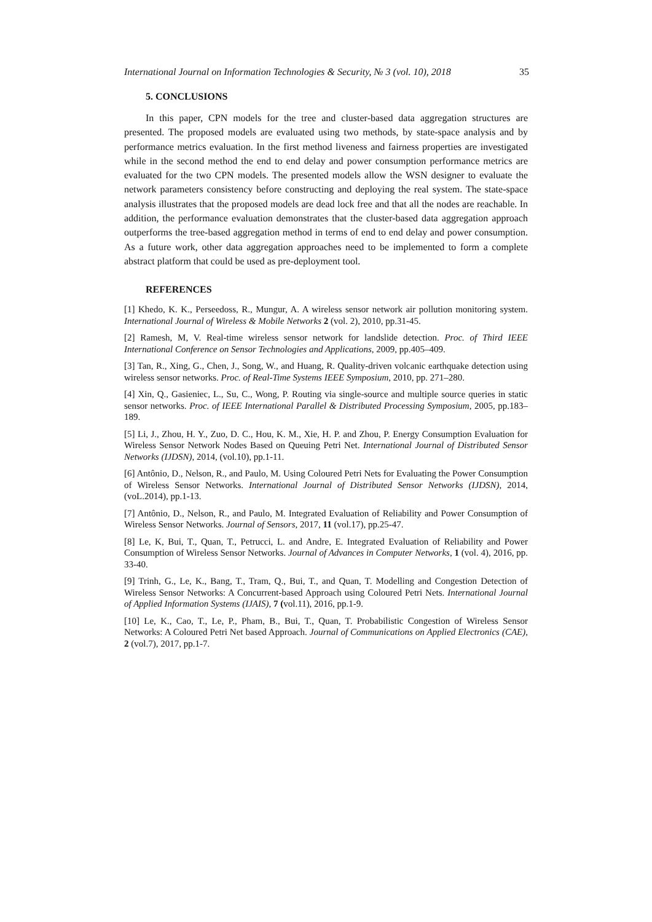International Journal on Information Technologies & Security, № 3 (vol. 10), 2018 35
5. CONCLUSIONS
In this paper, CPN models for the tree and cluster-based data aggregation structures are presented. The proposed models are evaluated using two methods, by state-space analysis and by performance metrics evaluation. In the first method liveness and fairness properties are investigated while in the second method the end to end delay and power consumption performance metrics are evaluated for the two CPN models. The presented models allow the WSN designer to evaluate the network parameters consistency before constructing and deploying the real system. The state-space analysis illustrates that the proposed models are dead lock free and that all the nodes are reachable. In addition, the performance evaluation demonstrates that the cluster-based data aggregation approach outperforms the tree-based aggregation method in terms of end to end delay and power consumption. As a future work, other data aggregation approaches need to be implemented to form a complete abstract platform that could be used as pre-deployment tool.
REFERENCES
[1] Khedo, K. K., Perseedoss, R., Mungur, A. A wireless sensor network air pollution monitoring system. International Journal of Wireless & Mobile Networks 2 (vol. 2), 2010, pp.31-45.
[2] Ramesh, M, V. Real-time wireless sensor network for landslide detection. Proc. of Third IEEE International Conference on Sensor Technologies and Applications, 2009, pp.405–409.
[3] Tan, R., Xing, G., Chen, J., Song, W., and Huang, R. Quality-driven volcanic earthquake detection using wireless sensor networks. Proc. of Real-Time Systems IEEE Symposium, 2010, pp. 271–280.
[4] Xin, Q., Gasieniec, L., Su, C., Wong, P. Routing via single-source and multiple source queries in static sensor networks. Proc. of IEEE International Parallel & Distributed Processing Symposium, 2005, pp.183–189.
[5] Li, J., Zhou, H. Y., Zuo, D. C., Hou, K. M., Xie, H. P. and Zhou, P. Energy Consumption Evaluation for Wireless Sensor Network Nodes Based on Queuing Petri Net. International Journal of Distributed Sensor Networks (IJDSN), 2014, (vol.10), pp.1-11.
[6] Antônio, D., Nelson, R., and Paulo, M. Using Coloured Petri Nets for Evaluating the Power Consumption of Wireless Sensor Networks. International Journal of Distributed Sensor Networks (IJDSN), 2014, (voL.2014), pp.1-13.
[7] Antônio, D., Nelson, R., and Paulo, M. Integrated Evaluation of Reliability and Power Consumption of Wireless Sensor Networks. Journal of Sensors, 2017, 11 (vol.17), pp.25-47.
[8] Le, K, Bui, T., Quan, T., Petrucci, L. and Andre, E. Integrated Evaluation of Reliability and Power Consumption of Wireless Sensor Networks. Journal of Advances in Computer Networks, 1 (vol. 4), 2016, pp. 33-40.
[9] Trinh, G., Le, K., Bang, T., Tram, Q., Bui, T., and Quan, T. Modelling and Congestion Detection of Wireless Sensor Networks: A Concurrent-based Approach using Coloured Petri Nets. International Journal of Applied Information Systems (IJAIS), 7 (vol.11), 2016, pp.1-9.
[10] Le, K., Cao, T., Le, P., Pham, B., Bui, T., Quan, T. Probabilistic Congestion of Wireless Sensor Networks: A Coloured Petri Net based Approach. Journal of Communications on Applied Electronics (CAE), 2 (vol.7), 2017, pp.1-7.